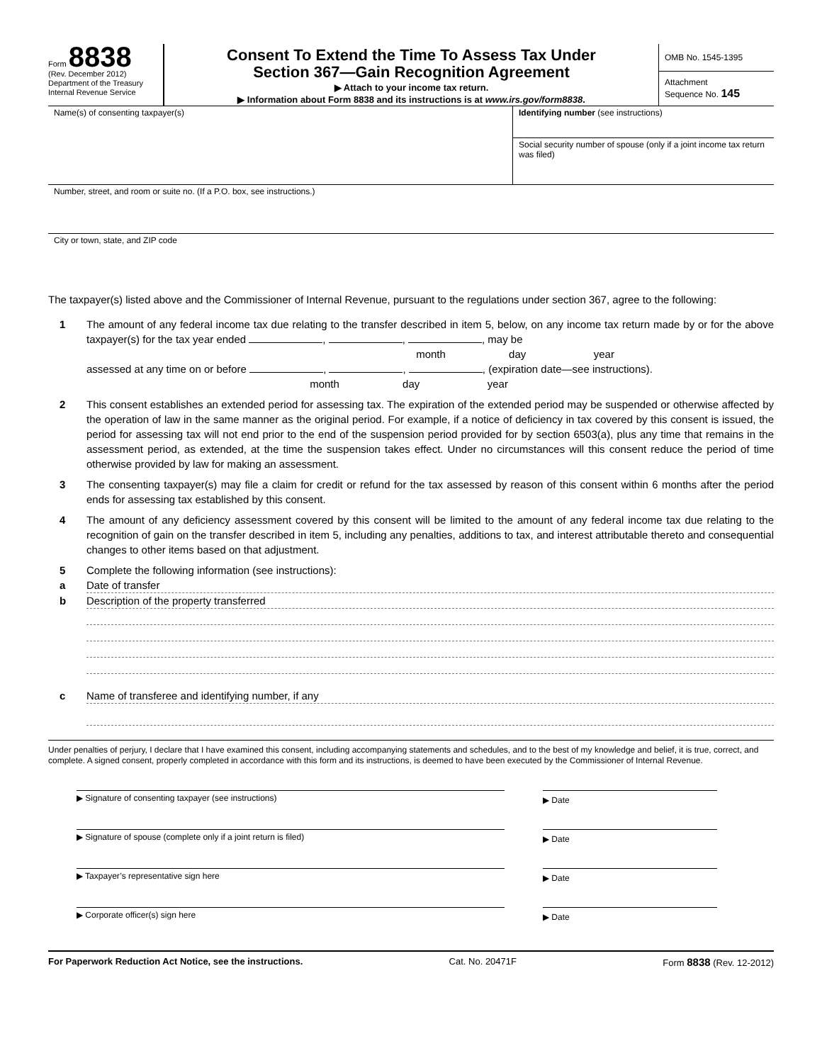Form 8838
(Rev. December 2012)
Department of the Treasury
Internal Revenue Service
Consent To Extend the Time To Assess Tax Under
Section 367—Gain Recognition Agreement
▶ Attach to your income tax return.
▶ Information about Form 8838 and its instructions is at www.irs.gov/form8838.
OMB No. 1545-1395
Attachment
Sequence No. 145
Name(s) of consenting taxpayer(s)
Identifying number (see instructions)
Social security number of spouse (only if a joint income tax return was filed)
Number, street, and room or suite no. (If a P.O. box, see instructions.)
City or town, state, and ZIP code
The taxpayer(s) listed above and the Commissioner of Internal Revenue, pursuant to the regulations under section 367, agree to the following:
1 The amount of any federal income tax due relating to the transfer described in item 5, below, on any income tax return made by or for the above taxpayer(s) for the tax year ended , , , may be
month day year
assessed at any time on or before , , , (expiration date—see instructions).
month day year
2 This consent establishes an extended period for assessing tax. The expiration of the extended period may be suspended or otherwise affected by the operation of law in the same manner as the original period. For example, if a notice of deficiency in tax covered by this consent is issued, the period for assessing tax will not end prior to the end of the suspension period provided for by section 6503(a), plus any time that remains in the assessment period, as extended, at the time the suspension takes effect. Under no circumstances will this consent reduce the period of time otherwise provided by law for making an assessment.
3 The consenting taxpayer(s) may file a claim for credit or refund for the tax assessed by reason of this consent within 6 months after the period ends for assessing tax established by this consent.
4 The amount of any deficiency assessment covered by this consent will be limited to the amount of any federal income tax due relating to the recognition of gain on the transfer described in item 5, including any penalties, additions to tax, and interest attributable thereto and consequential changes to other items based on that adjustment.
5 Complete the following information (see instructions):
a Date of transfer
b Description of the property transferred
c Name of transferee and identifying number, if any
Under penalties of perjury, I declare that I have examined this consent, including accompanying statements and schedules, and to the best of my knowledge and belief, it is true, correct, and complete. A signed consent, properly completed in accordance with this form and its instructions, is deemed to have been executed by the Commissioner of Internal Revenue.
▶ Signature of consenting taxpayer (see instructions)
▶ Date
▶ Signature of spouse (complete only if a joint return is filed)
▶ Date
▶ Taxpayer’s representative sign here
▶ Date
▶ Corporate officer(s) sign here
▶ Date
For Paperwork Reduction Act Notice, see the instructions. Cat. No. 20471F Form 8838 (Rev. 12-2012)